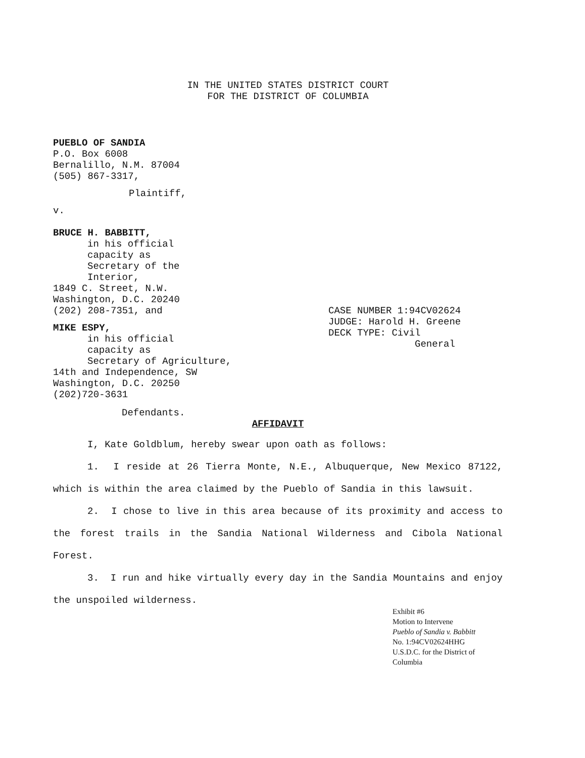IN THE UNITED STATES DISTRICT COURT
FOR THE DISTRICT OF COLUMBIA
PUEBLO OF SANDIA
P.O. Box 6008
Bernalillo, N.M. 87004
(505) 867-3317,
Plaintiff,
v.
BRUCE H. BABBITT,
in his official
capacity as
Secretary of the
Interior,
1849 C. Street, N.W.
Washington, D.C. 20240
(202) 208-7351, and
MIKE ESPY,
in his official
capacity as
Secretary of Agriculture,
14th and Independence, SW
Washington, D.C. 20250
(202)720-3631
CASE NUMBER 1:94CV02624
JUDGE: Harold H. Greene
DECK TYPE: Civil
General
Defendants.
AFFIDAVIT
I, Kate Goldblum, hereby swear upon oath as follows:
1. I reside at 26 Tierra Monte, N.E., Albuquerque, New Mexico 87122, which is within the area claimed by the Pueblo of Sandia in this lawsuit.
2. I chose to live in this area because of its proximity and access to the forest trails in the Sandia National Wilderness and Cibola National Forest.
3. I run and hike virtually every day in the Sandia Mountains and enjoy the unspoiled wilderness.
Exhibit #6
Motion to Intervene
Pueblo of Sandia v. Babbitt
No. 1:94CV02624HHG
U.S.D.C. for the District of Columbia